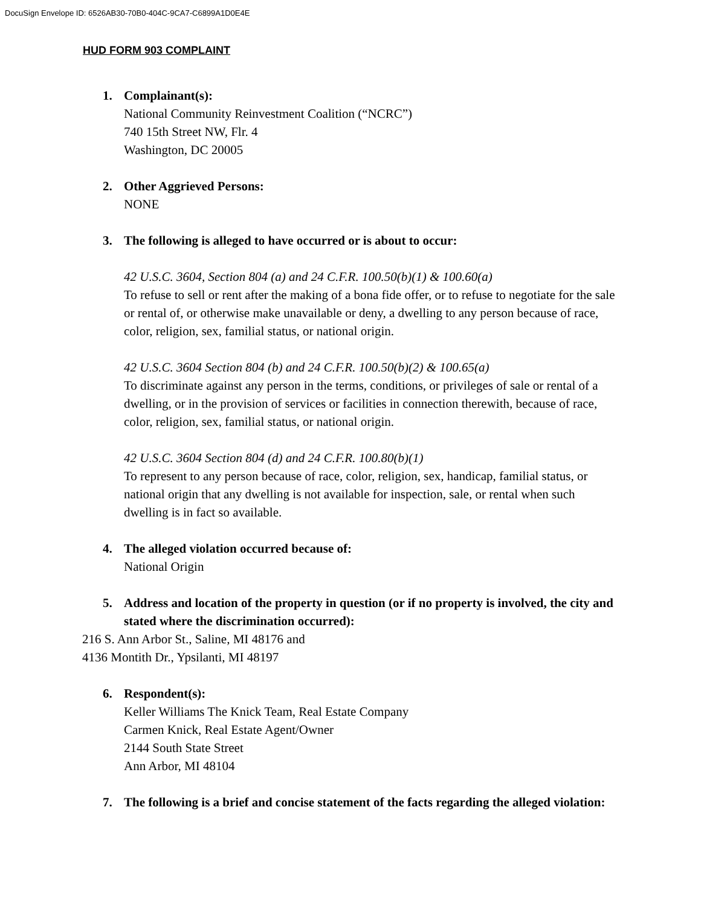DocuSign Envelope ID: 6526AB30-70B0-404C-9CA7-C6899A1D0E4E
HUD FORM 903 COMPLAINT
1. Complainant(s):
National Community Reinvestment Coalition (“NCRC”)
740 15th Street NW, Flr. 4
Washington, DC 20005
2. Other Aggrieved Persons:
NONE
3. The following is alleged to have occurred or is about to occur:
42 U.S.C. 3604, Section 804 (a) and 24 C.F.R. 100.50(b)(1) & 100.60(a)
To refuse to sell or rent after the making of a bona fide offer, or to refuse to negotiate for the sale or rental of, or otherwise make unavailable or deny, a dwelling to any person because of race, color, religion, sex, familial status, or national origin.
42 U.S.C. 3604 Section 804 (b) and 24 C.F.R. 100.50(b)(2) & 100.65(a)
To discriminate against any person in the terms, conditions, or privileges of sale or rental of a dwelling, or in the provision of services or facilities in connection therewith, because of race, color, religion, sex, familial status, or national origin.
42 U.S.C. 3604 Section 804 (d) and 24 C.F.R. 100.80(b)(1)
To represent to any person because of race, color, religion, sex, handicap, familial status, or national origin that any dwelling is not available for inspection, sale, or rental when such dwelling is in fact so available.
4. The alleged violation occurred because of:
National Origin
5. Address and location of the property in question (or if no property is involved, the city and stated where the discrimination occurred):
216 S. Ann Arbor St., Saline, MI 48176 and
4136 Montith Dr., Ypsilanti, MI 48197
6. Respondent(s):
Keller Williams The Knick Team, Real Estate Company
Carmen Knick, Real Estate Agent/Owner
2144 South State Street
Ann Arbor, MI 48104
7. The following is a brief and concise statement of the facts regarding the alleged violation: